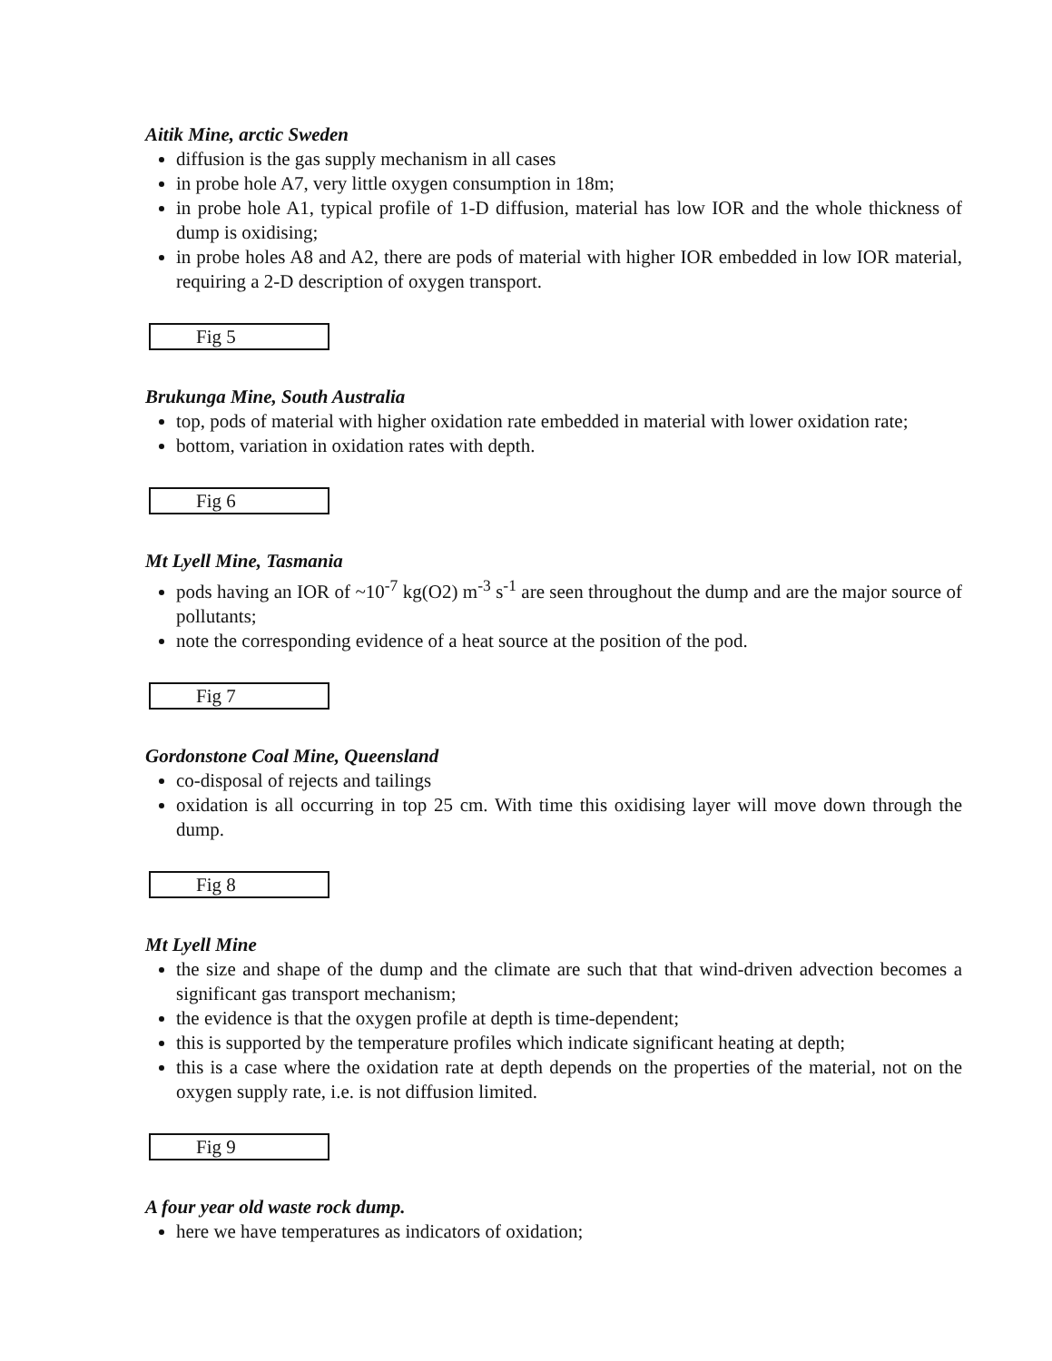Aitik Mine, arctic Sweden
diffusion is the gas supply mechanism in all cases
in probe hole A7, very little oxygen consumption in 18m;
in probe hole A1, typical profile of 1-D diffusion, material has low IOR and the whole thickness of dump is oxidising;
in probe holes A8 and A2, there are pods of material with higher IOR embedded in low IOR material, requiring a 2-D description of oxygen transport.
Fig 5
Brukunga Mine, South Australia
top, pods of material with higher oxidation rate embedded in material with lower oxidation rate;
bottom, variation in oxidation rates with depth.
Fig 6
Mt Lyell Mine, Tasmania
pods having an IOR of ~10<sup>-7</sup> kg(O2) m<sup>-3</sup> s<sup>-1</sup> are seen throughout the dump and are the major source of pollutants;
note the corresponding evidence of a heat source at the position of the pod.
Fig 7
Gordonstone Coal Mine, Queensland
co-disposal of rejects and tailings
oxidation is all occurring in top 25 cm. With time this oxidising layer will move down through the dump.
Fig 8
Mt Lyell Mine
the size and shape of the dump and the climate are such that that wind-driven advection becomes a significant gas transport mechanism;
the evidence is that the oxygen profile at depth is time-dependent;
this is supported by the temperature profiles which indicate significant heating at depth;
this is a case where the oxidation rate at depth depends on the properties of the material, not on the oxygen supply rate, i.e. is not diffusion limited.
Fig 9
A four year old waste rock dump.
here we have temperatures as indicators of oxidation;